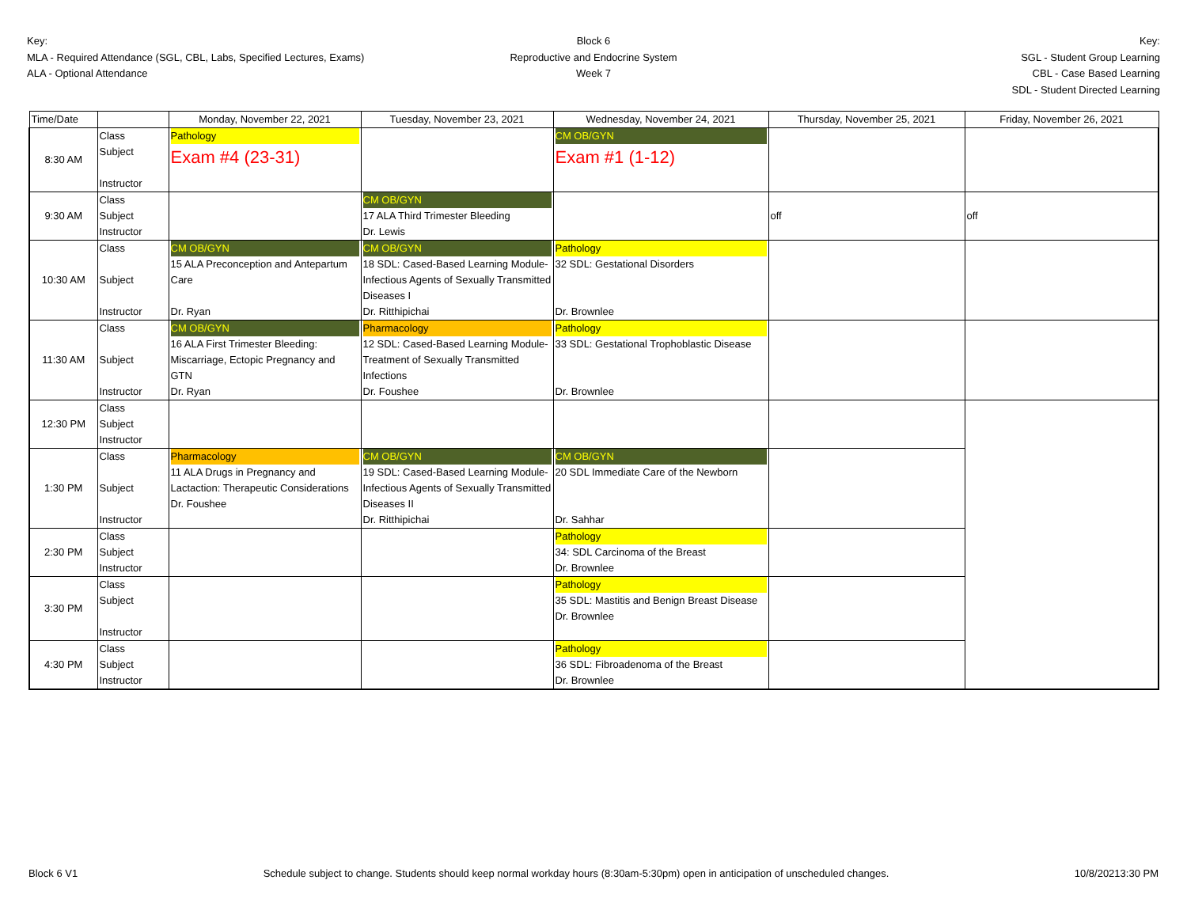Key:
MLA - Required Attendance (SGL, CBL, Labs, Specified Lectures, Exams)
ALA - Optional Attendance
Block 6
Reproductive and Endocrine System
Week 7
Key:
SGL - Student Group Learning
CBL - Case Based Learning
SDL - Student Directed Learning
| Time/Date | | Monday, November 22, 2021 | Tuesday, November 23, 2021 | Wednesday, November 24, 2021 | Thursday, November 25, 2021 | Friday, November 26, 2021 |
| --- | --- | --- | --- | --- | --- | --- |
| 8:30 AM | Class Subject Instructor | Pathology Exam #4 (23-31) | | CM OB/GYN Exam #1 (1-12) | | |
| 9:30 AM | Class Subject Instructor | | CM OB/GYN 17 ALA Third Trimester Bleeding Dr. Lewis | | off | off |
| 10:30 AM | Class Subject Instructor | CM OB/GYN 15 ALA Preconception and Antepartum Care Dr. Ryan | CM OB/GYN 18 SDL: Cased-Based Learning Module- Infectious Agents of Sexually Transmitted Diseases I Dr. Ritthipichai | Pathology 32 SDL: Gestational Disorders Dr. Brownlee | | |
| 11:30 AM | Class Subject Instructor | CM OB/GYN 16 ALA First Trimester Bleeding: Miscarriage, Ectopic Pregnancy and GTN Dr. Ryan | Pharmacology 12 SDL: Cased-Based Learning Module- Treatment of Sexually Transmitted Infections Dr. Foushee | Pathology 33 SDL: Gestational Trophoblastic Disease Dr. Brownlee | | |
| 12:30 PM | Class Subject Instructor | | | | | |
| 1:30 PM | Class Subject Instructor | Pharmacology 11 ALA Drugs in Pregnancy and Lactaction: Therapeutic Considerations Dr. Foushee | CM OB/GYN 19 SDL: Cased-Based Learning Module- Infectious Agents of Sexually Transmitted Diseases II Dr. Ritthipichai | CM OB/GYN 20 SDL Immediate Care of the Newborn Dr. Sahhar | | |
| 2:30 PM | Class Subject Instructor | | | Pathology 34: SDL Carcinoma of the Breast Dr. Brownlee | | |
| 3:30 PM | Class Subject Instructor | | | Pathology 35 SDL: Mastitis and Benign Breast Disease Dr. Brownlee | | |
| 4:30 PM | Class Subject Instructor | | | Pathology 36 SDL: Fibroadenoma of the Breast Dr. Brownlee | | |
Block 6 V1 Schedule subject to change. Students should keep normal workday hours (8:30am-5:30pm) open in anticipation of unscheduled changes. 10/8/20213:30 PM